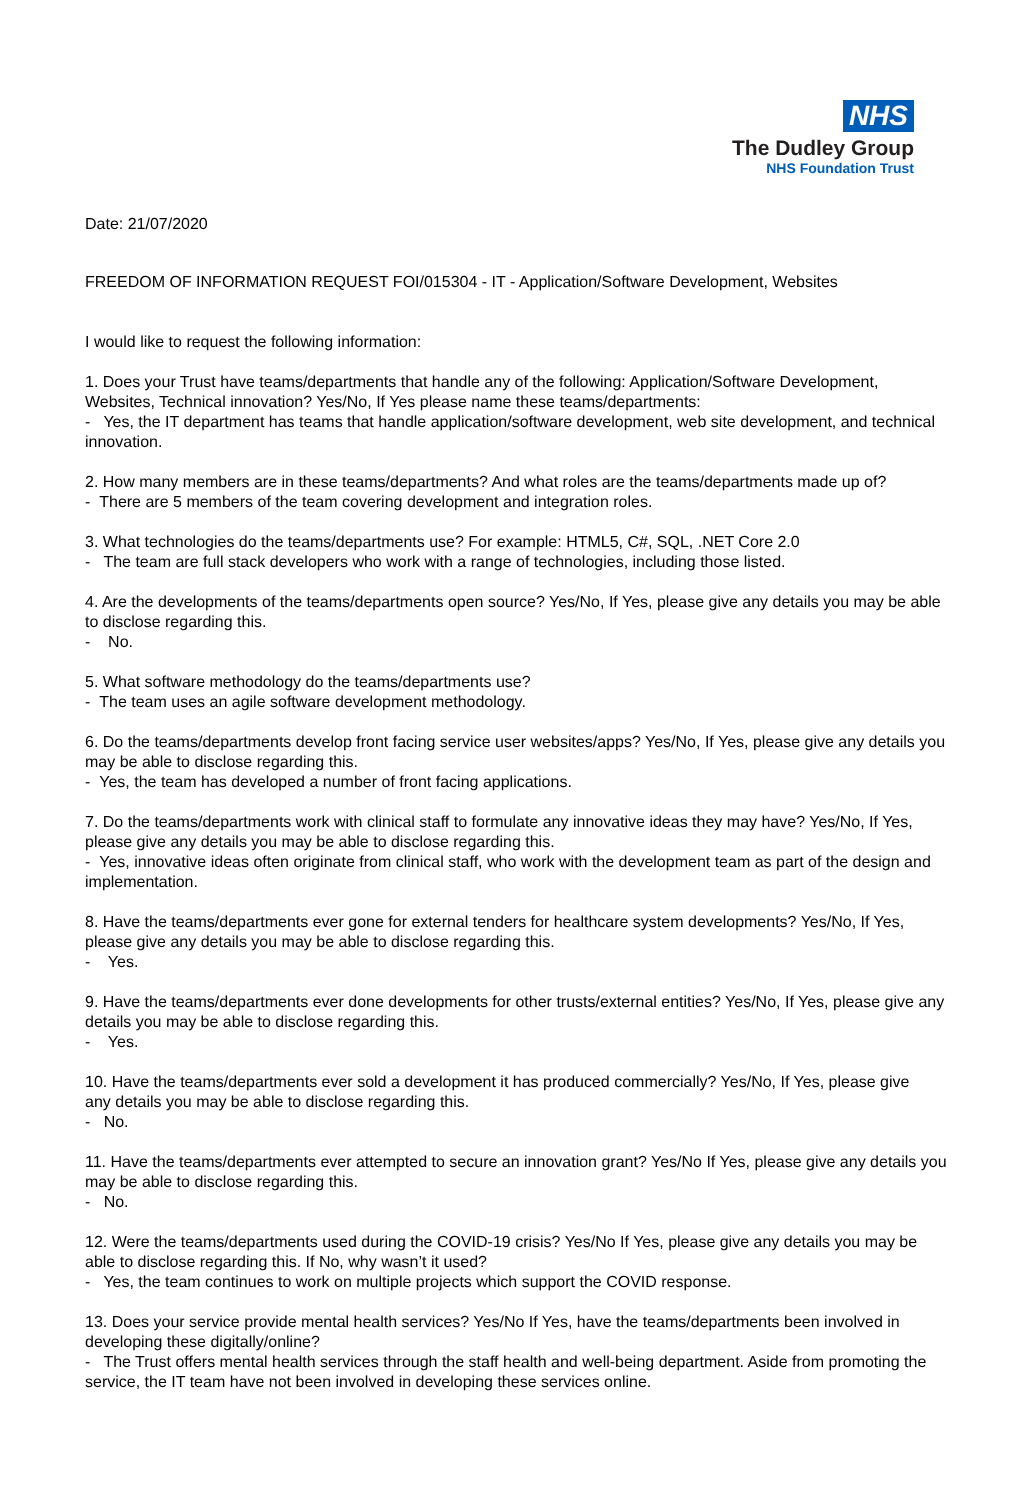NHS
The Dudley Group
NHS Foundation Trust
Date: 21/07/2020
FREEDOM OF INFORMATION REQUEST FOI/015304 - IT - Application/Software Development, Websites
I would like to request the following information:
1. Does your Trust have teams/departments that handle any of the following: Application/Software Development, Websites, Technical innovation? Yes/No, If Yes please name these teams/departments:
- Yes, the IT department has teams that handle application/software development, web site development, and technical innovation.
2. How many members are in these teams/departments? And what roles are the teams/departments made up of?
- There are 5 members of the team covering development and integration roles.
3. What technologies do the teams/departments use? For example: HTML5, C#, SQL, .NET Core 2.0
- The team are full stack developers who work with a range of technologies, including those listed.
4. Are the developments of the teams/departments open source? Yes/No, If Yes, please give any details you may be able to disclose regarding this.
- No.
5. What software methodology do the teams/departments use?
- The team uses an agile software development methodology.
6. Do the teams/departments develop front facing service user websites/apps? Yes/No, If Yes, please give any details you may be able to disclose regarding this.
- Yes, the team has developed a number of front facing applications.
7. Do the teams/departments work with clinical staff to formulate any innovative ideas they may have? Yes/No, If Yes, please give any details you may be able to disclose regarding this.
- Yes, innovative ideas often originate from clinical staff, who work with the development team as part of the design and implementation.
8. Have the teams/departments ever gone for external tenders for healthcare system developments? Yes/No, If Yes, please give any details you may be able to disclose regarding this.
- Yes.
9. Have the teams/departments ever done developments for other trusts/external entities? Yes/No, If Yes, please give any details you may be able to disclose regarding this.
- Yes.
10. Have the teams/departments ever sold a development it has produced commercially? Yes/No, If Yes, please give
any details you may be able to disclose regarding this.
- No.
11. Have the teams/departments ever attempted to secure an innovation grant? Yes/No If Yes, please give any details you may be able to disclose regarding this.
- No.
12. Were the teams/departments used during the COVID-19 crisis? Yes/No If Yes, please give any details you may be able to disclose regarding this. If No, why wasn’t it used?
- Yes, the team continues to work on multiple projects which support the COVID response.
13. Does your service provide mental health services? Yes/No If Yes, have the teams/departments been involved in developing these digitally/online?
- The Trust offers mental health services through the staff health and well-being department. Aside from promoting the service, the IT team have not been involved in developing these services online.